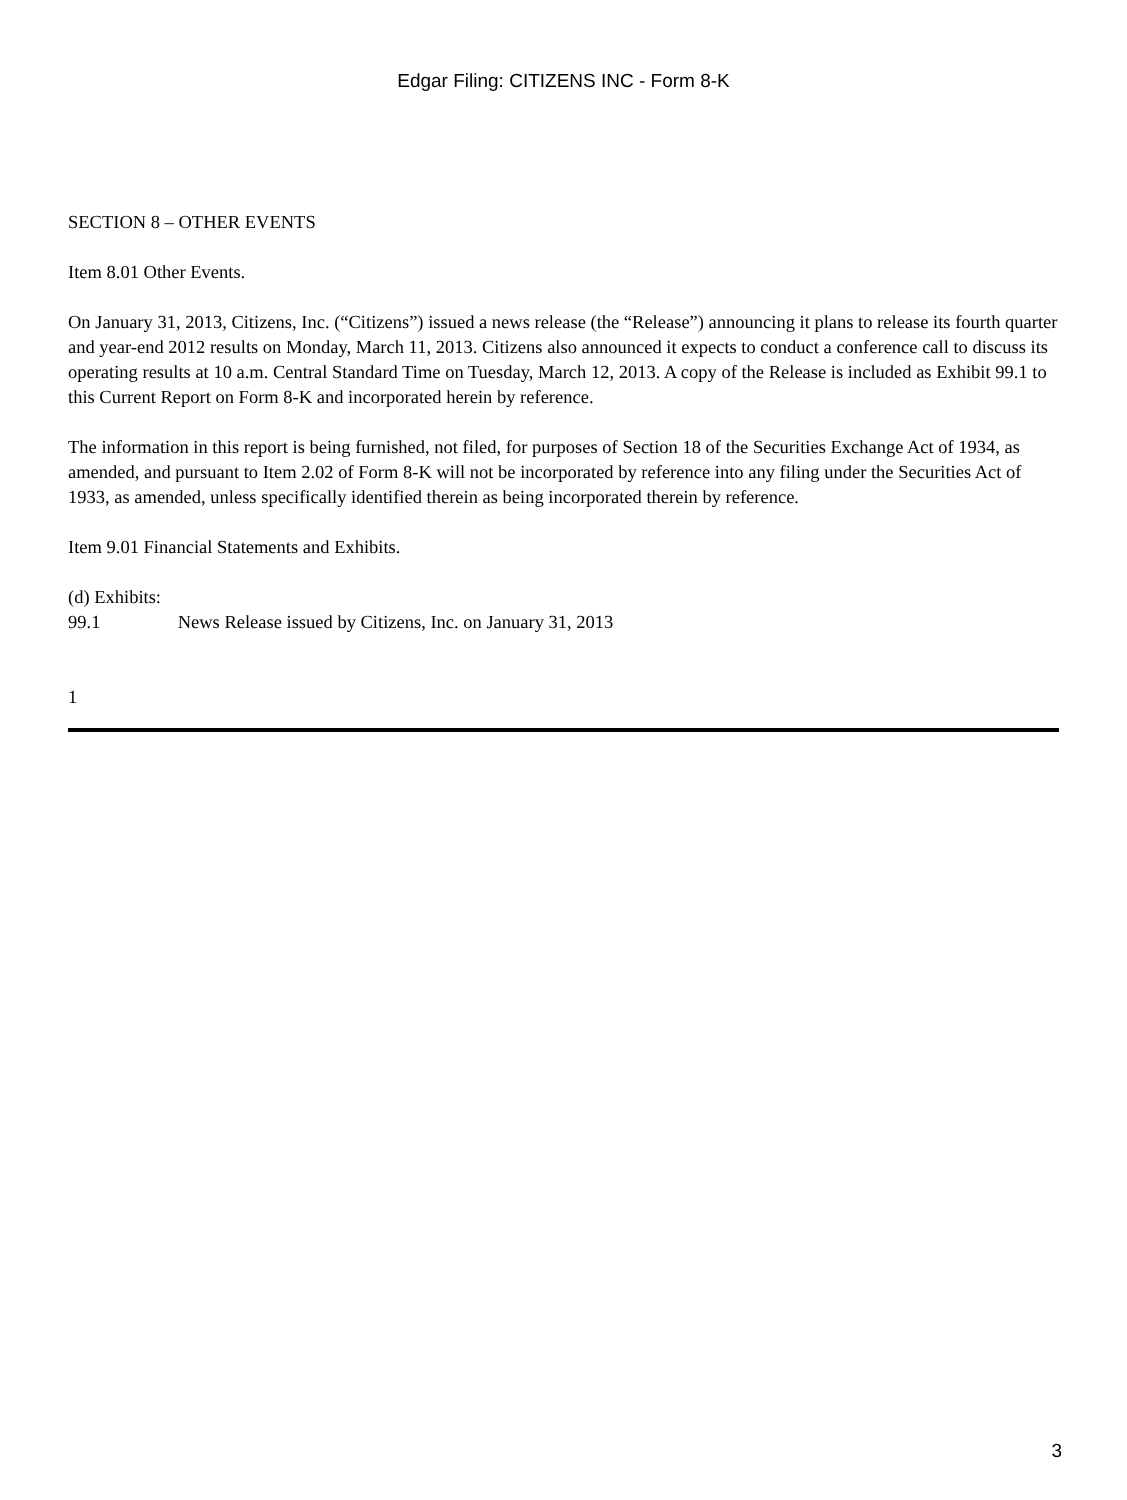Edgar Filing: CITIZENS INC - Form 8-K
SECTION 8 – OTHER EVENTS
Item 8.01 Other Events.
On January 31, 2013, Citizens, Inc. (“Citizens”) issued a news release (the “Release”) announcing it plans to release its fourth quarter and year-end 2012 results on Monday, March 11, 2013. Citizens also announced it expects to conduct a conference call to discuss its operating results at 10 a.m. Central Standard Time on Tuesday, March 12, 2013. A copy of the Release is included as Exhibit 99.1 to this Current Report on Form 8-K and incorporated herein by reference.
The information in this report is being furnished, not filed, for purposes of Section 18 of the Securities Exchange Act of 1934, as amended, and pursuant to Item 2.02 of Form 8-K will not be incorporated by reference into any filing under the Securities Act of 1933, as amended, unless specifically identified therein as being incorporated therein by reference.
Item 9.01 Financial Statements and Exhibits.
(d) Exhibits:
99.1 News Release issued by Citizens, Inc. on January 31, 2013
1
3